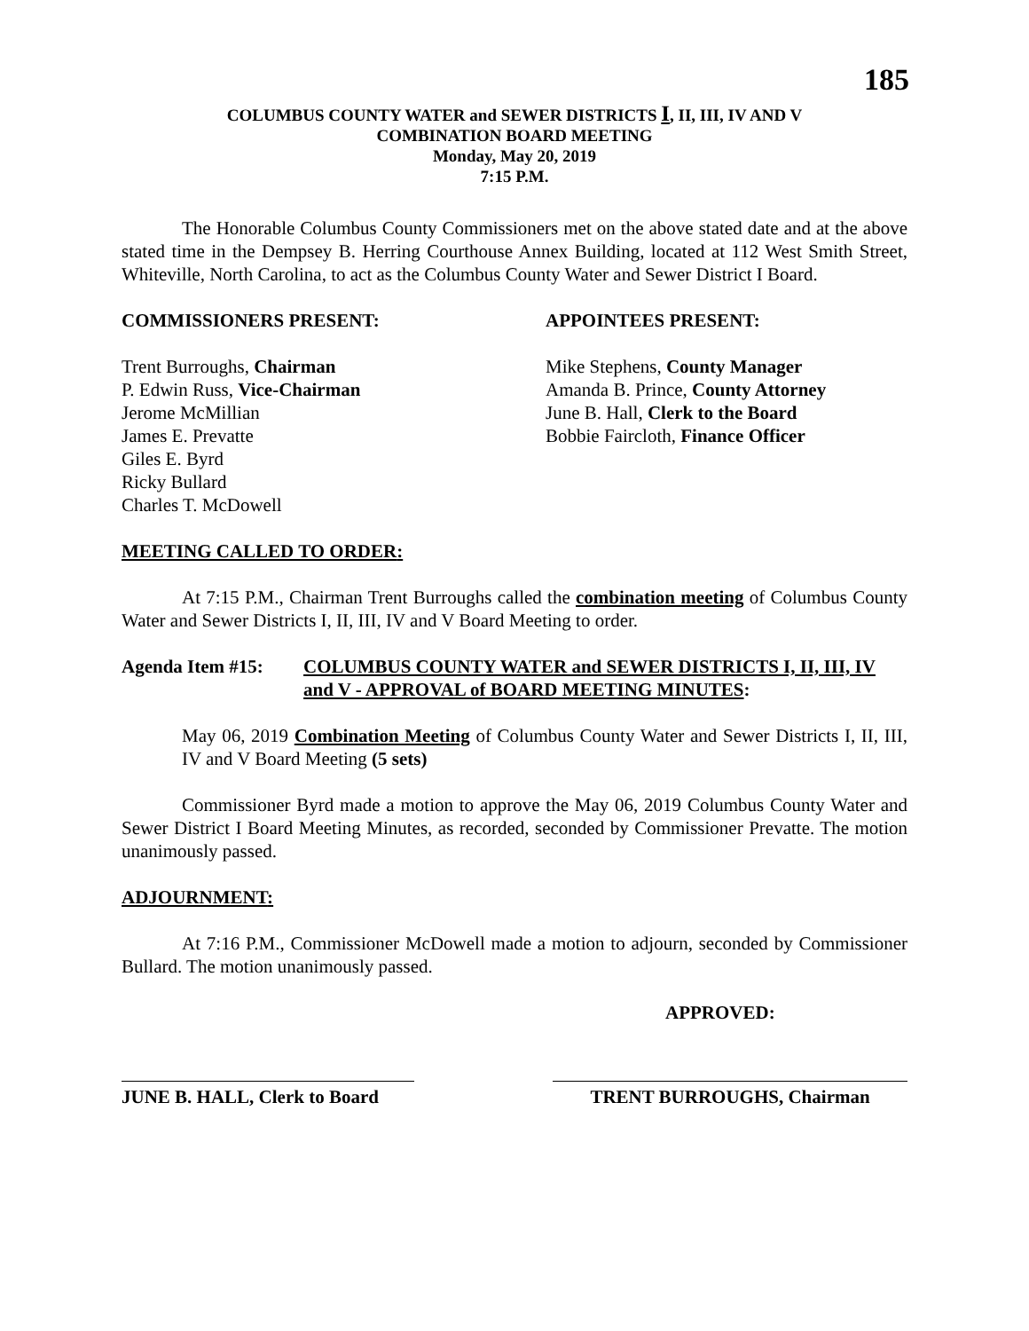185
COLUMBUS COUNTY WATER and SEWER DISTRICTS I, II, III, IV AND V
COMBINATION BOARD MEETING
Monday, May 20, 2019
7:15 P.M.
The Honorable Columbus County Commissioners met on the above stated date and at the above stated time in the Dempsey B. Herring Courthouse Annex Building, located at 112 West Smith Street, Whiteville, North Carolina, to act as the Columbus County Water and Sewer District I Board.
COMMISSIONERS PRESENT: APPOINTEES PRESENT:
Trent Burroughs, Chairman
P. Edwin Russ, Vice-Chairman
Jerome McMillian
James E. Prevatte
Giles E. Byrd
Ricky Bullard
Charles T. McDowell
Mike Stephens, County Manager
Amanda B. Prince, County Attorney
June B. Hall, Clerk to the Board
Bobbie Faircloth, Finance Officer
MEETING CALLED TO ORDER:
At 7:15 P.M., Chairman Trent Burroughs called the combination meeting of Columbus County Water and Sewer Districts I, II, III, IV and V Board Meeting to order.
Agenda Item #15: COLUMBUS COUNTY WATER and SEWER DISTRICTS I, II, III, IV and V - APPROVAL of BOARD MEETING MINUTES:
May 06, 2019 Combination Meeting of Columbus County Water and Sewer Districts I, II, III, IV and V Board Meeting (5 sets)
Commissioner Byrd made a motion to approve the May 06, 2019 Columbus County Water and Sewer District I Board Meeting Minutes, as recorded, seconded by Commissioner Prevatte. The motion unanimously passed.
ADJOURNMENT:
At 7:16 P.M., Commissioner McDowell made a motion to adjourn, seconded by Commissioner Bullard. The motion unanimously passed.
APPROVED:
JUNE B. HALL, Clerk to Board
TRENT BURROUGHS, Chairman